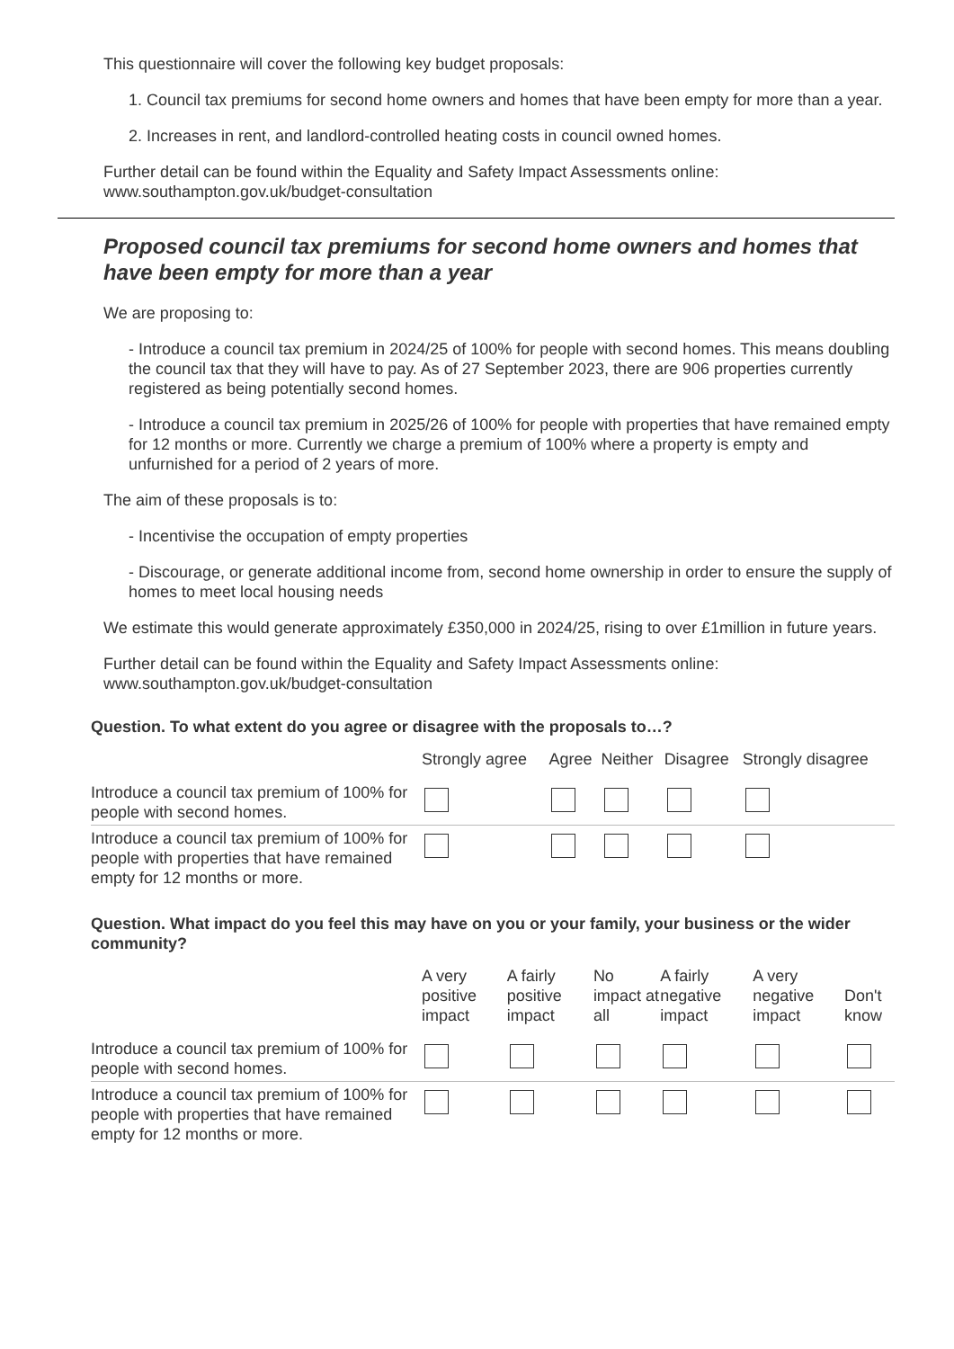This questionnaire will cover the following key budget proposals:
1. Council tax premiums for second home owners and homes that have been empty for more than a year.
2. Increases in rent, and landlord-controlled heating costs in council owned homes.
Further detail can be found within the Equality and Safety Impact Assessments online: www.southampton.gov.uk/budget-consultation
Proposed council tax premiums for second home owners and homes that have been empty for more than a year
We are proposing to:
- Introduce a council tax premium in 2024/25 of 100% for people with second homes. This means doubling the council tax that they will have to pay. As of 27 September 2023, there are 906 properties currently registered as being potentially second homes.
- Introduce a council tax premium in 2025/26 of 100% for people with properties that have remained empty for 12 months or more. Currently we charge a premium of 100% where a property is empty and unfurnished for a period of 2 years of more.
The aim of these proposals is to:
- Incentivise the occupation of empty properties
- Discourage, or generate additional income from, second home ownership in order to ensure the supply of homes to meet local housing needs
We estimate this would generate approximately £350,000 in 2024/25, rising to over £1million in future years.
Further detail can be found within the Equality and Safety Impact Assessments online: www.southampton.gov.uk/budget-consultation
Question. To what extent do you agree or disagree with the proposals to…?
| | Strongly agree | Agree | Neither | Disagree | Strongly disagree |
| --- | --- | --- | --- | --- | --- |
| Introduce a council tax premium of 100% for people with second homes. | | | | | |
| Introduce a council tax premium of 100% for people with properties that have remained empty for 12 months or more. | | | | | |
Question. What impact do you feel this may have on you or your family, your business or the wider community?
| | A very positive impact | A fairly positive impact | No impact at all | A fairly negative impact | A very negative impact | Don't know |
| --- | --- | --- | --- | --- | --- | --- |
| Introduce a council tax premium of 100% for people with second homes. | | | | | | |
| Introduce a council tax premium of 100% for people with properties that have remained empty for 12 months or more. | | | | | | |